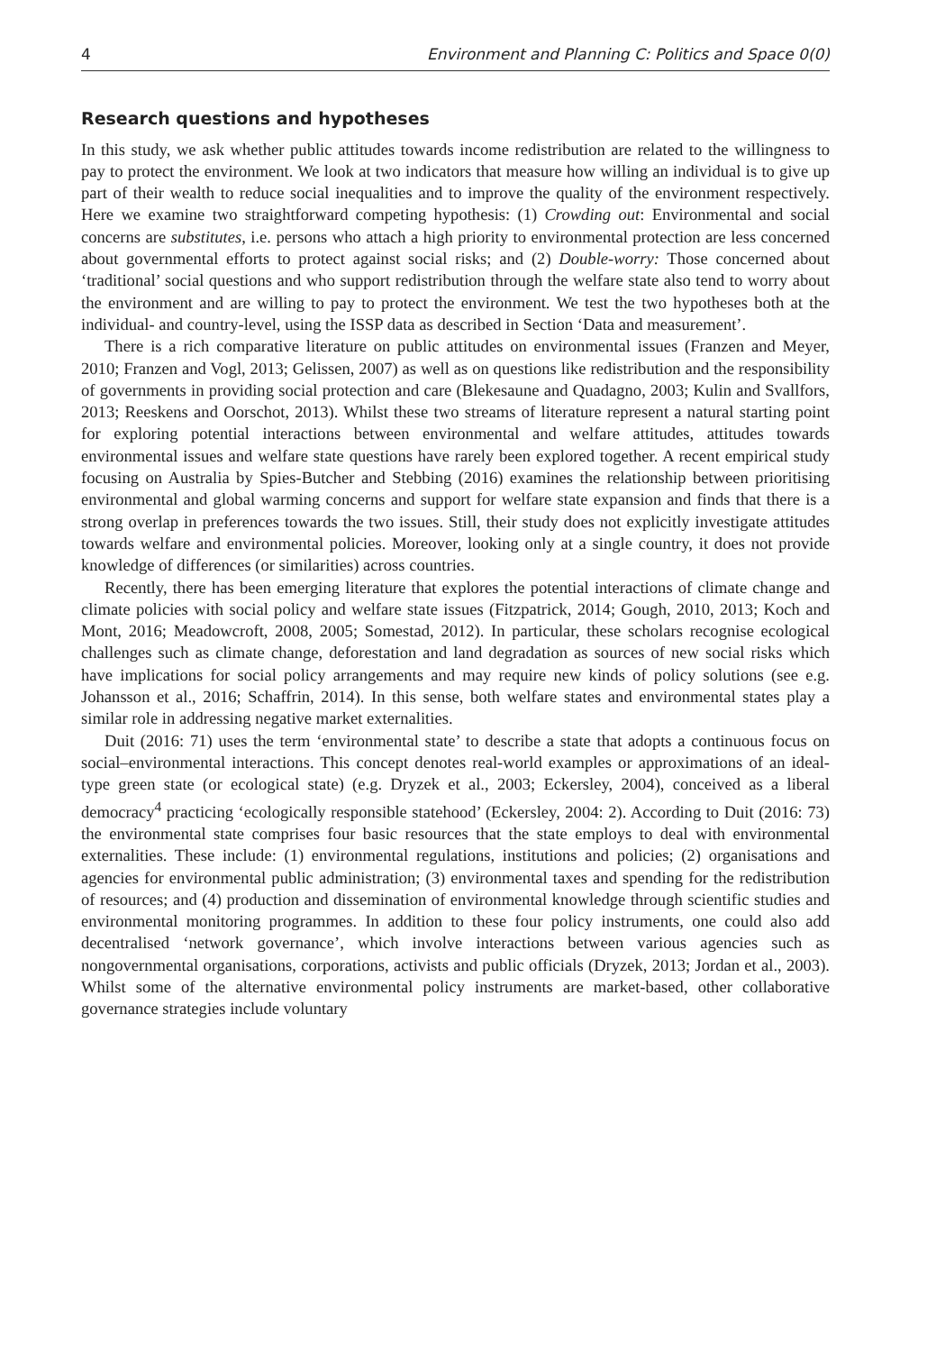4 Environment and Planning C: Politics and Space 0(0)
Research questions and hypotheses
In this study, we ask whether public attitudes towards income redistribution are related to the willingness to pay to protect the environment. We look at two indicators that measure how willing an individual is to give up part of their wealth to reduce social inequalities and to improve the quality of the environment respectively. Here we examine two straightforward competing hypothesis: (1) Crowding out: Environmental and social concerns are substitutes, i.e. persons who attach a high priority to environmental protection are less concerned about governmental efforts to protect against social risks; and (2) Double-worry: Those concerned about ‘traditional’ social questions and who support redistribution through the welfare state also tend to worry about the environment and are willing to pay to protect the environment. We test the two hypotheses both at the individual- and country-level, using the ISSP data as described in Section ‘Data and measurement’.
There is a rich comparative literature on public attitudes on environmental issues (Franzen and Meyer, 2010; Franzen and Vogl, 2013; Gelissen, 2007) as well as on questions like redistribution and the responsibility of governments in providing social protection and care (Blekesaune and Quadagno, 2003; Kulin and Svallfors, 2013; Reeskens and Oorschot, 2013). Whilst these two streams of literature represent a natural starting point for exploring potential interactions between environmental and welfare attitudes, attitudes towards environmental issues and welfare state questions have rarely been explored together. A recent empirical study focusing on Australia by Spies-Butcher and Stebbing (2016) examines the relationship between prioritising environmental and global warming concerns and support for welfare state expansion and finds that there is a strong overlap in preferences towards the two issues. Still, their study does not explicitly investigate attitudes towards welfare and environmental policies. Moreover, looking only at a single country, it does not provide knowledge of differences (or similarities) across countries.
Recently, there has been emerging literature that explores the potential interactions of climate change and climate policies with social policy and welfare state issues (Fitzpatrick, 2014; Gough, 2010, 2013; Koch and Mont, 2016; Meadowcroft, 2008, 2005; Somestad, 2012). In particular, these scholars recognise ecological challenges such as climate change, deforestation and land degradation as sources of new social risks which have implications for social policy arrangements and may require new kinds of policy solutions (see e.g. Johansson et al., 2016; Schaffrin, 2014). In this sense, both welfare states and environmental states play a similar role in addressing negative market externalities.
Duit (2016: 71) uses the term ‘environmental state’ to describe a state that adopts a continuous focus on social–environmental interactions. This concept denotes real-world examples or approximations of an ideal-type green state (or ecological state) (e.g. Dryzek et al., 2003; Eckersley, 2004), conceived as a liberal democracy<sup>4</sup> practicing ‘ecologically responsible statehood’ (Eckersley, 2004: 2). According to Duit (2016: 73) the environmental state comprises four basic resources that the state employs to deal with environmental externalities. These include: (1) environmental regulations, institutions and policies; (2) organisations and agencies for environmental public administration; (3) environmental taxes and spending for the redistribution of resources; and (4) production and dissemination of environmental knowledge through scientific studies and environmental monitoring programmes. In addition to these four policy instruments, one could also add decentralised ‘network governance’, which involve interactions between various agencies such as nongovernmental organisations, corporations, activists and public officials (Dryzek, 2013; Jordan et al., 2003). Whilst some of the alternative environmental policy instruments are market-based, other collaborative governance strategies include voluntary